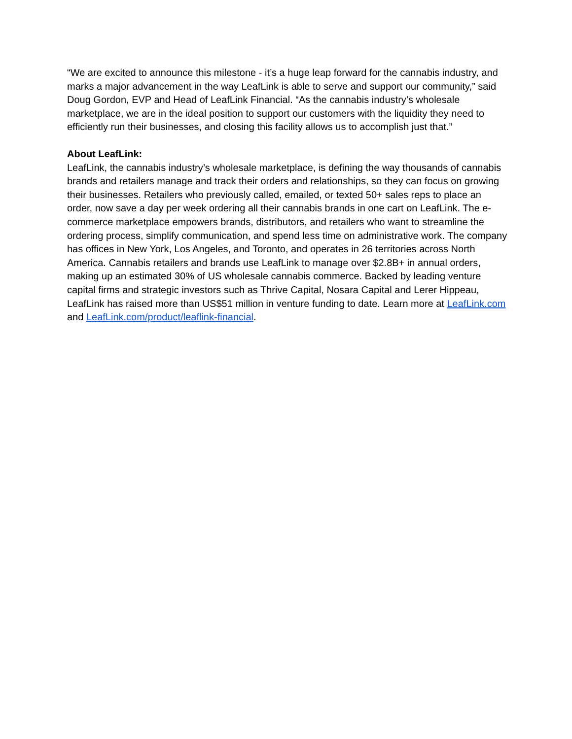“We are excited to announce this milestone - it’s a huge leap forward for the cannabis industry, and marks a major advancement in the way LeafLink is able to serve and support our community,” said Doug Gordon, EVP and Head of LeafLink Financial. “As the cannabis industry’s wholesale marketplace, we are in the ideal position to support our customers with the liquidity they need to efficiently run their businesses, and closing this facility allows us to accomplish just that.”
About LeafLink:
LeafLink, the cannabis industry’s wholesale marketplace, is defining the way thousands of cannabis brands and retailers manage and track their orders and relationships, so they can focus on growing their businesses. Retailers who previously called, emailed, or texted 50+ sales reps to place an order, now save a day per week ordering all their cannabis brands in one cart on LeafLink. The e-commerce marketplace empowers brands, distributors, and retailers who want to streamline the ordering process, simplify communication, and spend less time on administrative work. The company has offices in New York, Los Angeles, and Toronto, and operates in 26 territories across North America. Cannabis retailers and brands use LeafLink to manage over $2.8B+ in annual orders, making up an estimated 30% of US wholesale cannabis commerce. Backed by leading venture capital firms and strategic investors such as Thrive Capital, Nosara Capital and Lerer Hippeau, LeafLink has raised more than US$51 million in venture funding to date. Learn more at LeafLink.com and LeafLink.com/product/leaflink-financial.